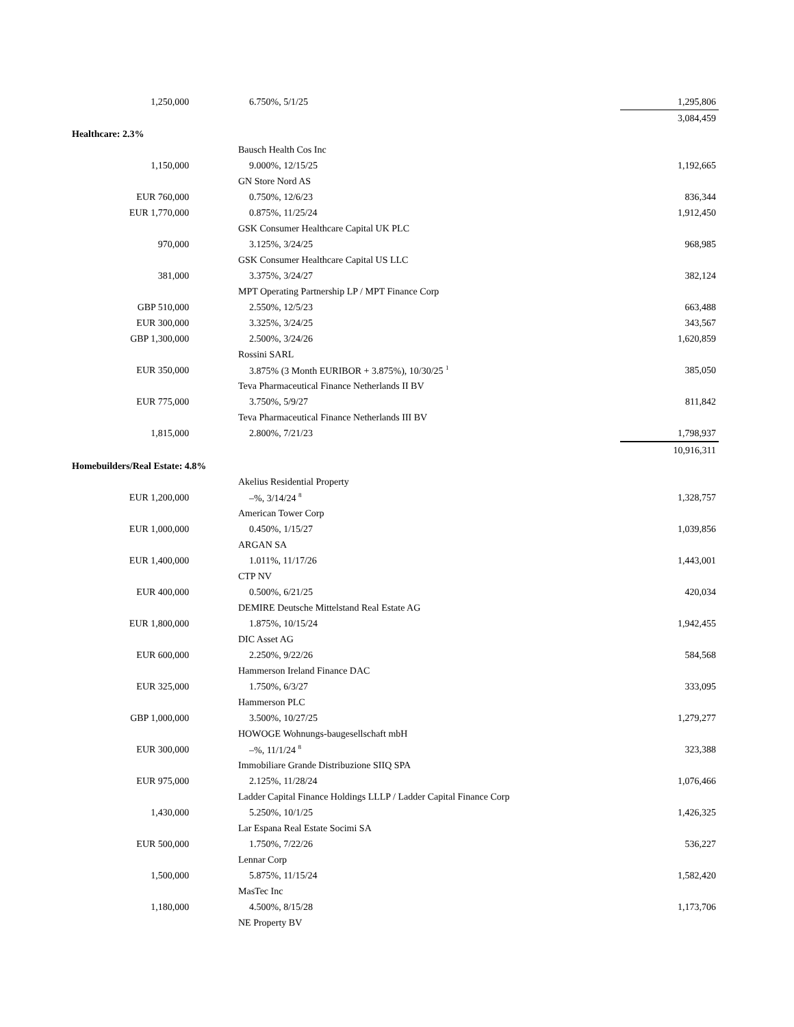| 1,250,000 | | 6.750%, 5/1/25 | 1,295,806 |
| | | | 3,084,459 |
| Healthcare: 2.3% | | | |
| | | Bausch Health Cos Inc | |
| 1,150,000 | | 9.000%, 12/15/25 | 1,192,665 |
| | | GN Store Nord AS | |
| EUR 760,000 | | 0.750%, 12/6/23 | 836,344 |
| EUR 1,770,000 | | 0.875%, 11/25/24 | 1,912,450 |
| | | GSK Consumer Healthcare Capital UK PLC | |
| 970,000 | | 3.125%, 3/24/25 | 968,985 |
| | | GSK Consumer Healthcare Capital US LLC | |
| 381,000 | | 3.375%, 3/24/27 | 382,124 |
| | | MPT Operating Partnership LP / MPT Finance Corp | |
| GBP 510,000 | | 2.550%, 12/5/23 | 663,488 |
| EUR 300,000 | | 3.325%, 3/24/25 | 343,567 |
| GBP 1,300,000 | | 2.500%, 3/24/26 | 1,620,859 |
| | | Rossini SARL | |
| EUR 350,000 | | 3.875% (3 Month EURIBOR + 3.875%), 10/30/25 <sup>1</sup> | 385,050 |
| | | Teva Pharmaceutical Finance Netherlands II BV | |
| EUR 775,000 | | 3.750%, 5/9/27 | 811,842 |
| | | Teva Pharmaceutical Finance Netherlands III BV | |
| 1,815,000 | | 2.800%, 7/21/23 | 1,798,937 |
| | | | 10,916,311 |
| Homebuilders/Real Estate: 4.8% | | | |
| | | Akelius Residential Property | |
| EUR 1,200,000 | | –%, 3/14/24 <sup>8</sup> | 1,328,757 |
| | | American Tower Corp | |
| EUR 1,000,000 | | 0.450%, 1/15/27 | 1,039,856 |
| | | ARGAN SA | |
| EUR 1,400,000 | | 1.011%, 11/17/26 | 1,443,001 |
| | | CTP NV | |
| EUR 400,000 | | 0.500%, 6/21/25 | 420,034 |
| | | DEMIRE Deutsche Mittelstand Real Estate AG | |
| EUR 1,800,000 | | 1.875%, 10/15/24 | 1,942,455 |
| | | DIC Asset AG | |
| EUR 600,000 | | 2.250%, 9/22/26 | 584,568 |
| | | Hammerson Ireland Finance DAC | |
| EUR 325,000 | | 1.750%, 6/3/27 | 333,095 |
| | | Hammerson PLC | |
| GBP 1,000,000 | | 3.500%, 10/27/25 | 1,279,277 |
| | | HOWOGE Wohnungs-baugesellschaft mbH | |
| EUR 300,000 | | –%, 11/1/24 <sup>8</sup> | 323,388 |
| | | Immobiliare Grande Distribuzione SIIQ SPA | |
| EUR 975,000 | | 2.125%, 11/28/24 | 1,076,466 |
| | | Ladder Capital Finance Holdings LLLP / Ladder Capital Finance Corp | |
| 1,430,000 | | 5.250%, 10/1/25 | 1,426,325 |
| | | Lar Espana Real Estate Socimi SA | |
| EUR 500,000 | | 1.750%, 7/22/26 | 536,227 |
| | | Lennar Corp | |
| 1,500,000 | | 5.875%, 11/15/24 | 1,582,420 |
| | | MasTec Inc | |
| 1,180,000 | | 4.500%, 8/15/28 | 1,173,706 |
| | | NE Property BV | |